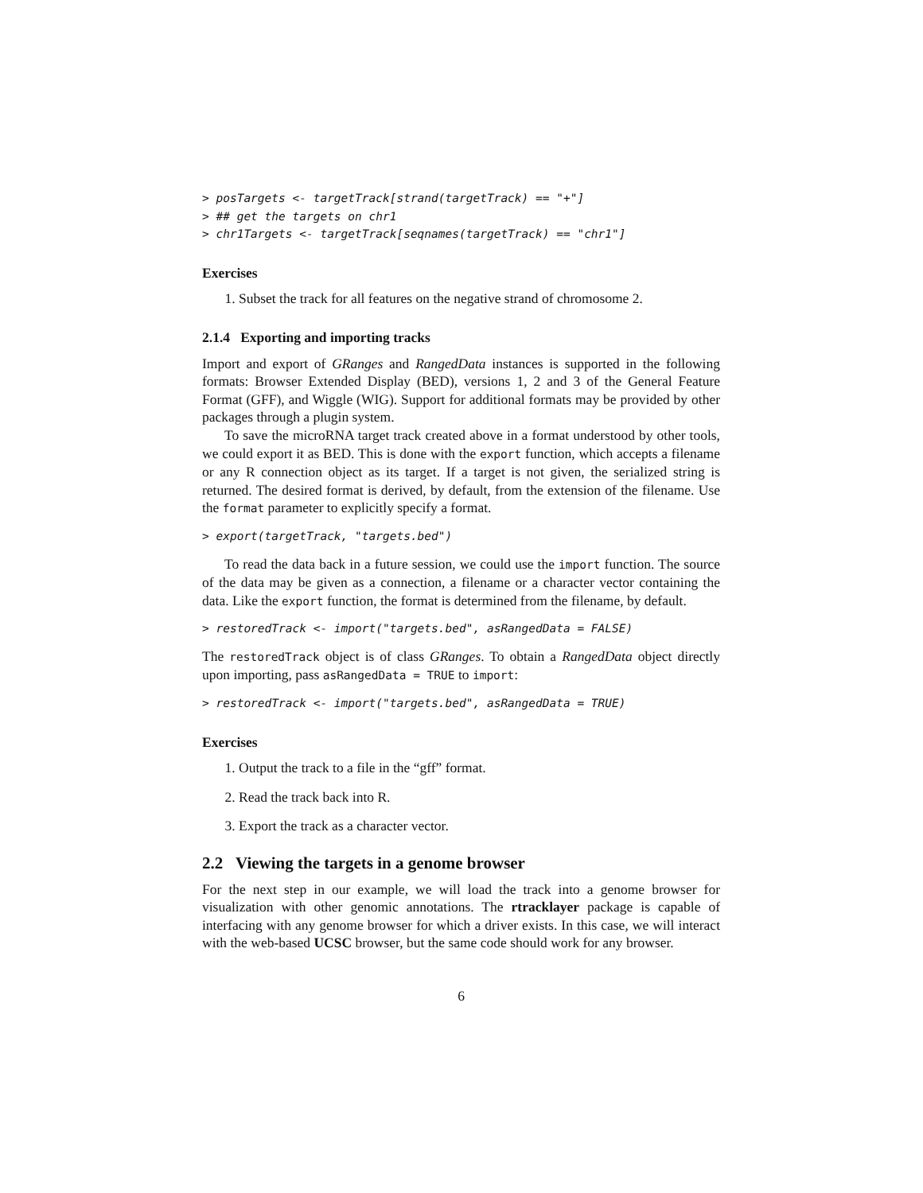> posTargets <- targetTrack[strand(targetTrack) == "+"]
> ## get the targets on chr1
> chr1Targets <- targetTrack[seqnames(targetTrack) == "chr1"]
Exercises
1. Subset the track for all features on the negative strand of chromosome 2.
2.1.4 Exporting and importing tracks
Import and export of GRanges and RangedData instances is supported in the following formats: Browser Extended Display (BED), versions 1, 2 and 3 of the General Feature Format (GFF), and Wiggle (WIG). Support for additional formats may be provided by other packages through a plugin system.
To save the microRNA target track created above in a format understood by other tools, we could export it as BED. This is done with the export function, which accepts a filename or any R connection object as its target. If a target is not given, the serialized string is returned. The desired format is derived, by default, from the extension of the filename. Use the format parameter to explicitly specify a format.
> export(targetTrack, "targets.bed")
To read the data back in a future session, we could use the import function. The source of the data may be given as a connection, a filename or a character vector containing the data. Like the export function, the format is determined from the filename, by default.
> restoredTrack <- import("targets.bed", asRangedData = FALSE)
The restoredTrack object is of class GRanges. To obtain a RangedData object directly upon importing, pass asRangedData = TRUE to import:
> restoredTrack <- import("targets.bed", asRangedData = TRUE)
Exercises
1. Output the track to a file in the “gff” format.
2. Read the track back into R.
3. Export the track as a character vector.
2.2 Viewing the targets in a genome browser
For the next step in our example, we will load the track into a genome browser for visualization with other genomic annotations. The rtracklayer package is capable of interfacing with any genome browser for which a driver exists. In this case, we will interact with the web-based UCSC browser, but the same code should work for any browser.
6